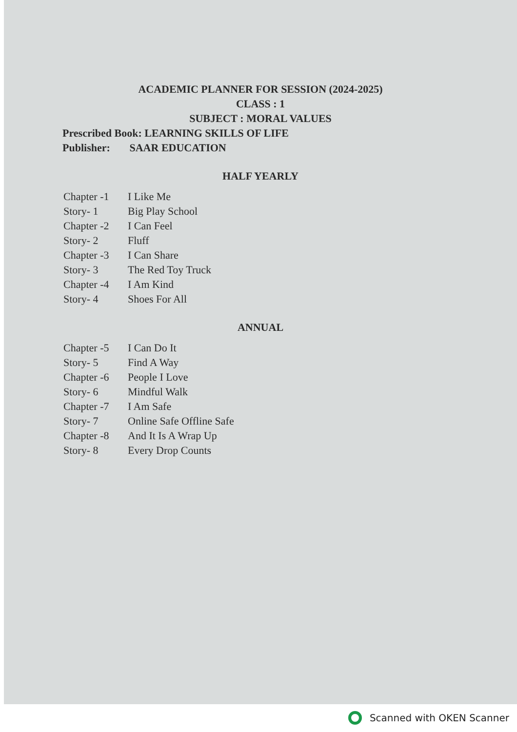ACADEMIC PLANNER FOR SESSION (2024-2025)
CLASS : 1
SUBJECT : MORAL VALUES
Prescribed Book: LEARNING SKILLS OF LIFE
Publisher: SAAR EDUCATION
HALF YEARLY
| Chapter -1 | I Like Me |
| Story- 1 | Big Play School |
| Chapter -2 | I Can Feel |
| Story- 2 | Fluff |
| Chapter -3 | I Can Share |
| Story- 3 | The Red Toy Truck |
| Chapter -4 | I Am Kind |
| Story- 4 | Shoes For All |
ANNUAL
| Chapter -5 | I Can Do It |
| Story- 5 | Find A Way |
| Chapter -6 | People I Love |
| Story- 6 | Mindful Walk |
| Chapter -7 | I Am Safe |
| Story- 7 | Online Safe Offline Safe |
| Chapter -8 | And It Is A Wrap Up |
| Story- 8 | Every Drop Counts |
Scanned with OKEN Scanner